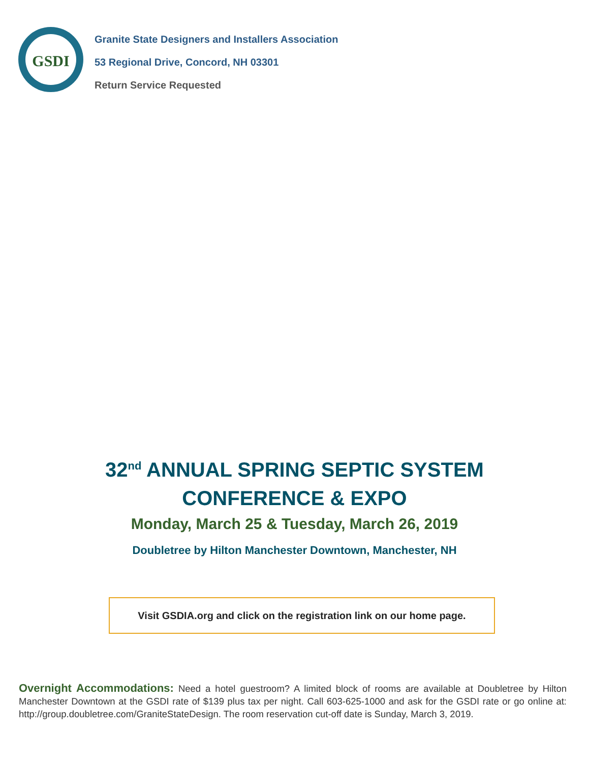GSDI
Granite State Designers and Installers Association
53 Regional Drive, Concord, NH 03301
Return Service Requested
32<sup>nd</sup> ANNUAL SPRING SEPTIC SYSTEM
CONFERENCE & EXPO
Monday, March 25 & Tuesday, March 26, 2019
Doubletree by Hilton Manchester Downtown, Manchester, NH
Visit GSDIA.org and click on the registration link on our home page.
Overnight Accommodations: Need a hotel guestroom? A limited block of rooms are available at Doubletree by Hilton Manchester Downtown at the GSDI rate of $139 plus tax per night. Call 603-625-1000 and ask for the GSDI rate or go online at: http://group.doubletree.com/GraniteStateDesign. The room reservation cut-off date is Sunday, March 3, 2019.